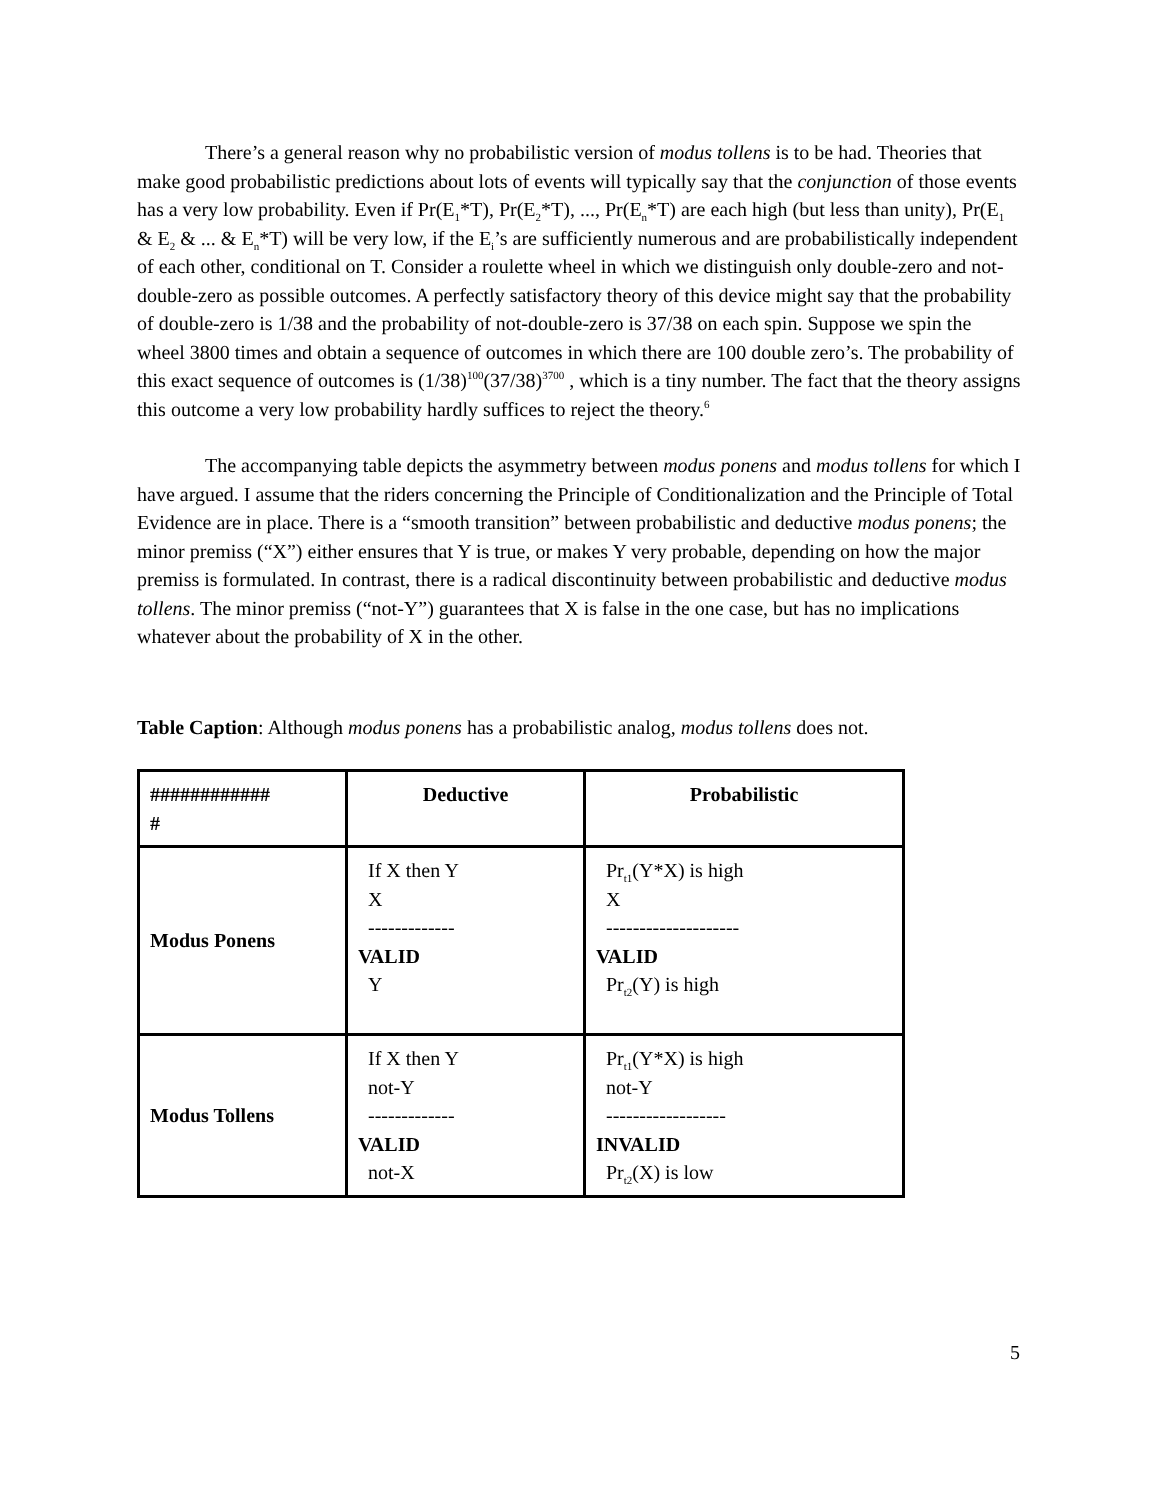There’s a general reason why no probabilistic version of modus tollens is to be had. Theories that make good probabilistic predictions about lots of events will typically say that the conjunction of those events has a very low probability. Even if Pr(E<sub>1</sub>*T), Pr(E<sub>2</sub>*T), ..., Pr(E<sub>n</sub>*T) are each high (but less than unity), Pr(E<sub>1</sub> & E<sub>2</sub> & ... & E<sub>n</sub>*T) will be very low, if the E<sub>i</sub>’s are sufficiently numerous and are probabilistically independent of each other, conditional on T. Consider a roulette wheel in which we distinguish only double-zero and not-double-zero as possible outcomes. A perfectly satisfactory theory of this device might say that the probability of double-zero is 1/38 and the probability of not-double-zero is 37/38 on each spin. Suppose we spin the wheel 3800 times and obtain a sequence of outcomes in which there are 100 double zero’s. The probability of this exact sequence of outcomes is (1/38)<sup>100</sup>(37/38)<sup>3700</sup> , which is a tiny number. The fact that the theory assigns this outcome a very low probability hardly suffices to reject the theory.<sup>6</sup>
The accompanying table depicts the asymmetry between modus ponens and modus tollens for which I have argued. I assume that the riders concerning the Principle of Conditionalization and the Principle of Total Evidence are in place. There is a “smooth transition” between probabilistic and deductive modus ponens; the minor premiss (“X”) either ensures that Y is true, or makes Y very probable, depending on how the major premiss is formulated. In contrast, there is a radical discontinuity between probabilistic and deductive modus tollens. The minor premiss (“not-Y”) guarantees that X is false in the one case, but has no implications whatever about the probability of X in the other.
Table Caption: Although modus ponens has a probabilistic analog, modus tollens does not.
| ############ # | Deductive | Probabilistic |
| Modus Ponens | If X then Y X ------------- VALID Y | Pr<sub>t1</sub>(Y*X) is high X -------------------- VALID Pr<sub>t2</sub>(Y) is high |
| Modus Tollens | If X then Y not-Y ------------- VALID not-X | Pr<sub>t1</sub>(Y*X) is high not-Y ------------------ INVALID Pr<sub>t2</sub>(X) is low |
5